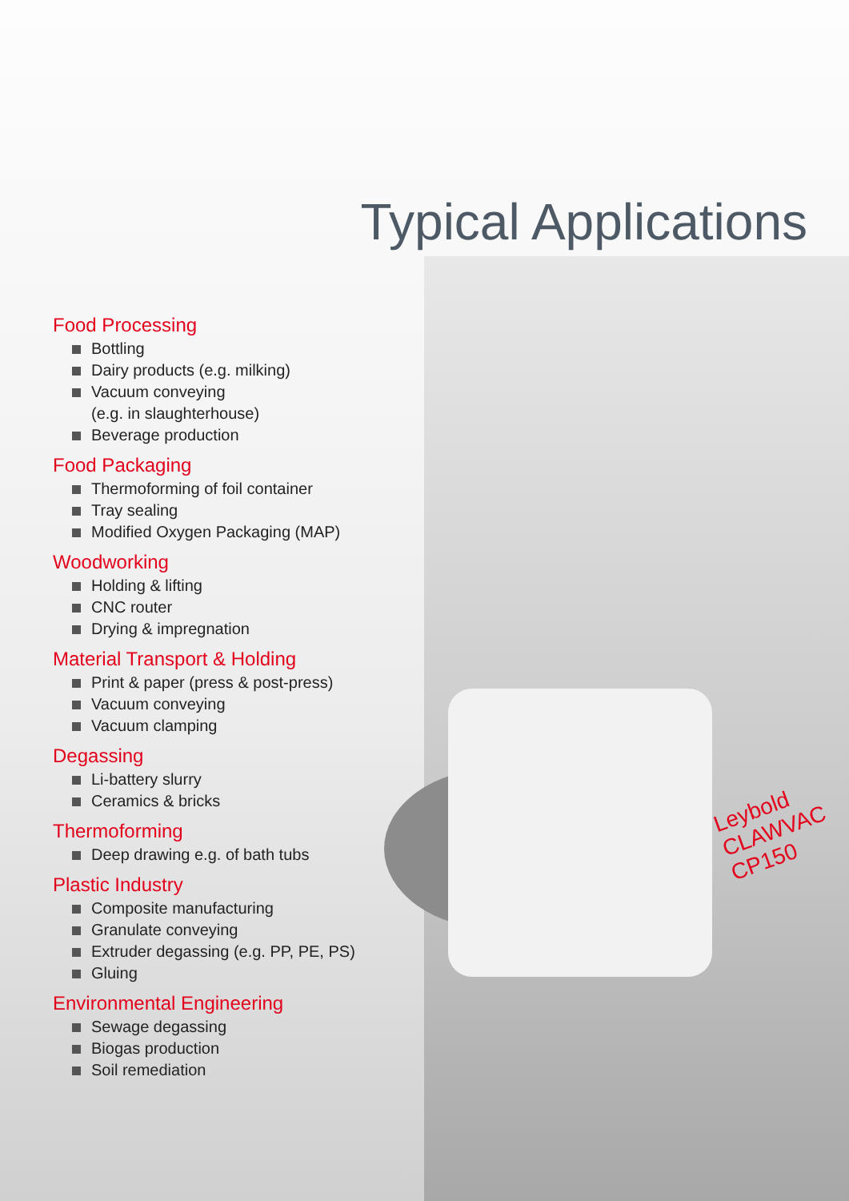Leybold
CLAWVAC
CP150
Typical Applications
Food Processing
Bottling
Dairy products (e.g. milking)
Vacuum conveying
(e.g. in slaughterhouse)
Beverage production
Food Packaging
Thermoforming of foil container
Tray sealing
Modified Oxygen Packaging (MAP)
Woodworking
Holding & lifting
CNC router
Drying & impregnation
Material Transport & Holding
Print & paper (press & post-press)
Vacuum conveying
Vacuum clamping
Degassing
Li-battery slurry
Ceramics & bricks
Thermoforming
Deep drawing e.g. of bath tubs
Plastic Industry
Composite manufacturing
Granulate conveying
Extruder degassing (e.g. PP, PE, PS)
Gluing
Environmental Engineering
Sewage degassing
Biogas production
Soil remediation